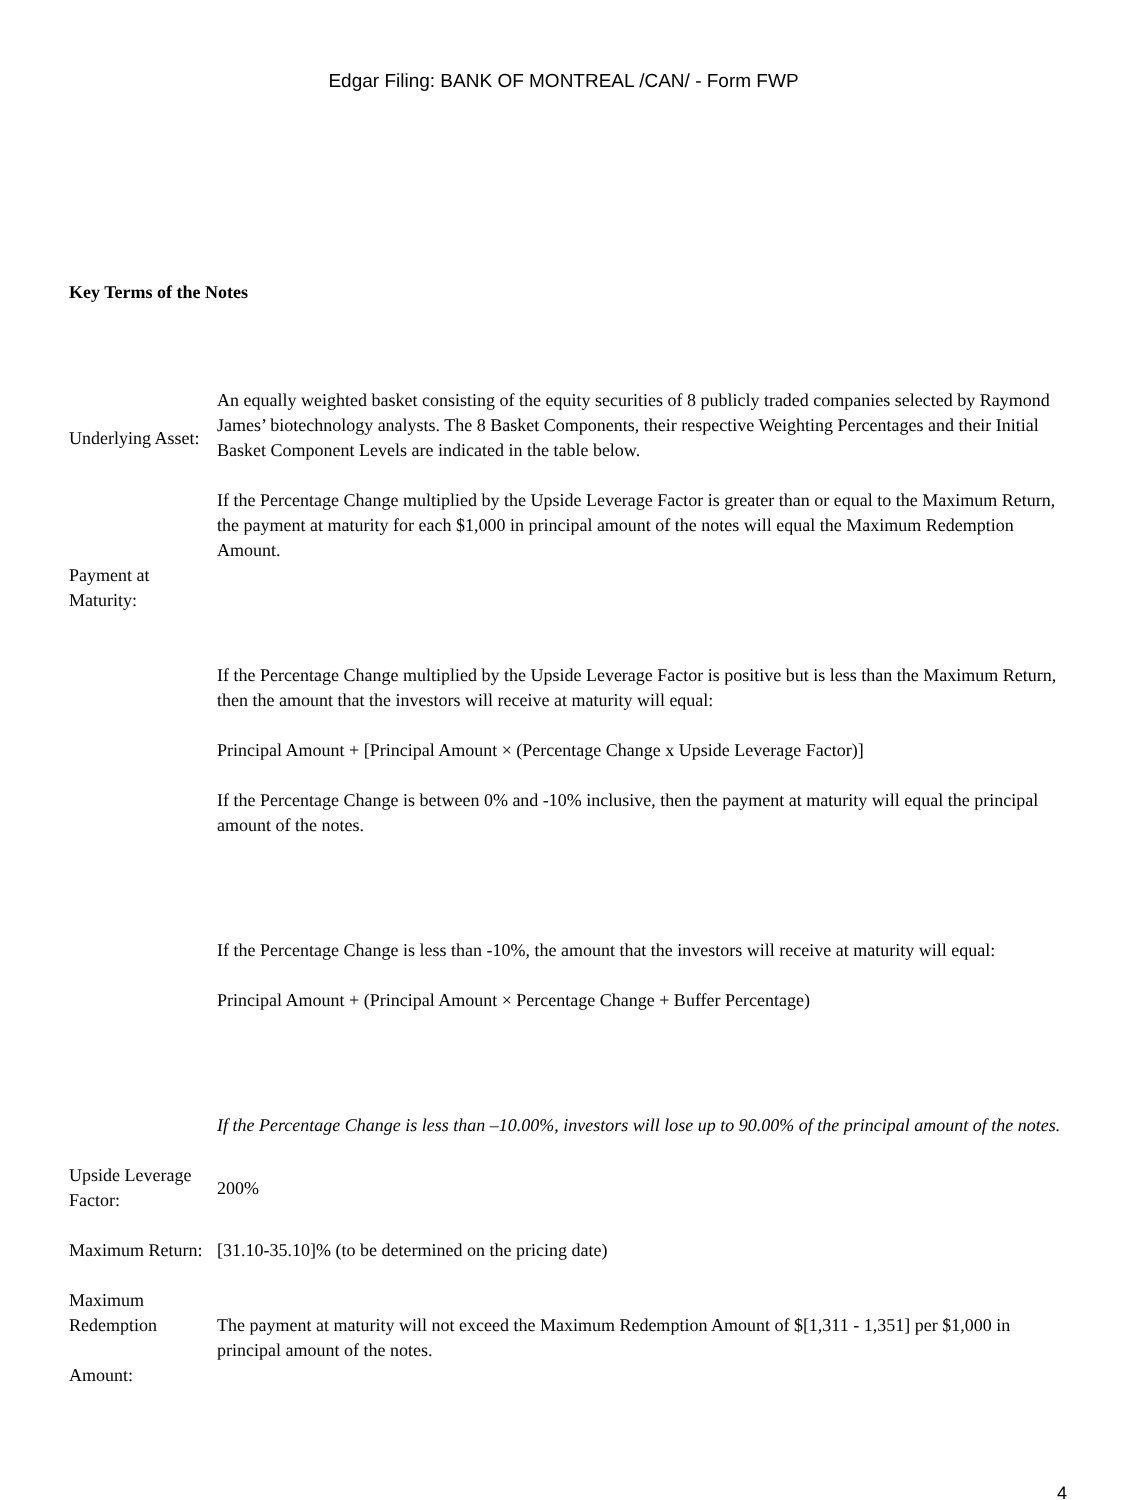Edgar Filing: BANK OF MONTREAL /CAN/ - Form FWP
Key Terms of the Notes
| Underlying Asset: | An equally weighted basket consisting of the equity securities of 8 publicly traded companies selected by Raymond James’ biotechnology analysts. The 8 Basket Components, their respective Weighting Percentages and their Initial Basket Component Levels are indicated in the table below. |
| Payment at Maturity: | If the Percentage Change multiplied by the Upside Leverage Factor is greater than or equal to the Maximum Return, the payment at maturity for each $1,000 in principal amount of the notes will equal the Maximum Redemption Amount. If the Percentage Change multiplied by the Upside Leverage Factor is positive but is less than the Maximum Return, then the amount that the investors will receive at maturity will equal: Principal Amount + [Principal Amount × (Percentage Change x Upside Leverage Factor)] If the Percentage Change is between 0% and -10% inclusive, then the payment at maturity will equal the principal amount of the notes. If the Percentage Change is less than -10%, the amount that the investors will receive at maturity will equal: Principal Amount + (Principal Amount × Percentage Change + Buffer Percentage) If the Percentage Change is less than –10.00%, investors will lose up to 90.00% of the principal amount of the notes. |
| Upside Leverage Factor: | 200% |
| Maximum Return: | [31.10-35.10]% (to be determined on the pricing date) |
| Maximum Redemption Amount: | The payment at maturity will not exceed the Maximum Redemption Amount of $[1,311 - 1,351] per $1,000 in principal amount of the notes. |
4